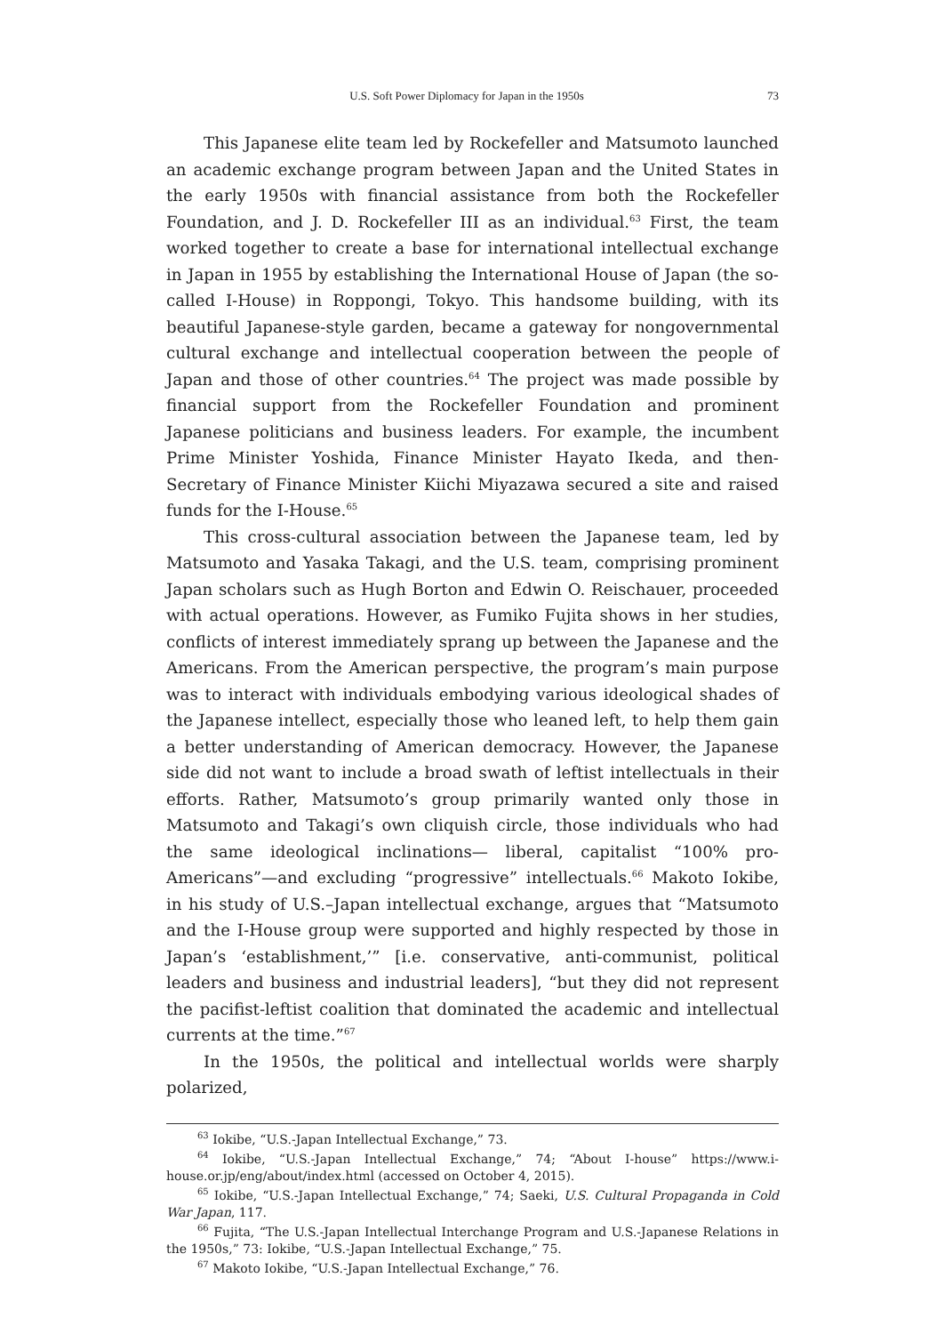U.S. Soft Power Diplomacy for Japan in the 1950s 73
This Japanese elite team led by Rockefeller and Matsumoto launched an academic exchange program between Japan and the United States in the early 1950s with financial assistance from both the Rockefeller Foundation, and J. D. Rockefeller III as an individual.<sup>63</sup> First, the team worked together to create a base for international intellectual exchange in Japan in 1955 by establishing the International House of Japan (the so-called I-House) in Roppongi, Tokyo. This handsome building, with its beautiful Japanese-style garden, became a gateway for nongovernmental cultural exchange and intellectual cooperation between the people of Japan and those of other countries.<sup>64</sup> The project was made possible by financial support from the Rockefeller Foundation and prominent Japanese politicians and business leaders. For example, the incumbent Prime Minister Yoshida, Finance Minister Hayato Ikeda, and then-Secretary of Finance Minister Kiichi Miyazawa secured a site and raised funds for the I-House.<sup>65</sup>
This cross-cultural association between the Japanese team, led by Matsumoto and Yasaka Takagi, and the U.S. team, comprising prominent Japan scholars such as Hugh Borton and Edwin O. Reischauer, proceeded with actual operations. However, as Fumiko Fujita shows in her studies, conflicts of interest immediately sprang up between the Japanese and the Americans. From the American perspective, the program’s main purpose was to interact with individuals embodying various ideological shades of the Japanese intellect, especially those who leaned left, to help them gain a better understanding of American democracy. However, the Japanese side did not want to include a broad swath of leftist intellectuals in their efforts. Rather, Matsumoto’s group primarily wanted only those in Matsumoto and Takagi’s own cliquish circle, those individuals who had the same ideological inclinations— liberal, capitalist “100% pro-Americans”—and excluding “progressive” intellectuals.<sup>66</sup> Makoto Iokibe, in his study of U.S.–Japan intellectual exchange, argues that “Matsumoto and the I-House group were supported and highly respected by those in Japan’s ‘establishment,’” [i.e. conservative, anti-communist, political leaders and business and industrial leaders], “but they did not represent the pacifist-leftist coalition that dominated the academic and intellectual currents at the time.”<sup>67</sup>
In the 1950s, the political and intellectual worlds were sharply polarized,
<sup>63</sup> Iokibe, “U.S.-Japan Intellectual Exchange,” 73.
<sup>64</sup> Iokibe, “U.S.-Japan Intellectual Exchange,” 74; “About I-house” https://www.i-house.or.jp/eng/about/index.html (accessed on October 4, 2015).
<sup>65</sup> Iokibe, “U.S.-Japan Intellectual Exchange,” 74; Saeki, U.S. Cultural Propaganda in Cold War Japan, 117.
<sup>66</sup> Fujita, “The U.S.-Japan Intellectual Interchange Program and U.S.-Japanese Relations in the 1950s,” 73: Iokibe, “U.S.-Japan Intellectual Exchange,” 75.
<sup>67</sup> Makoto Iokibe, “U.S.-Japan Intellectual Exchange,” 76.